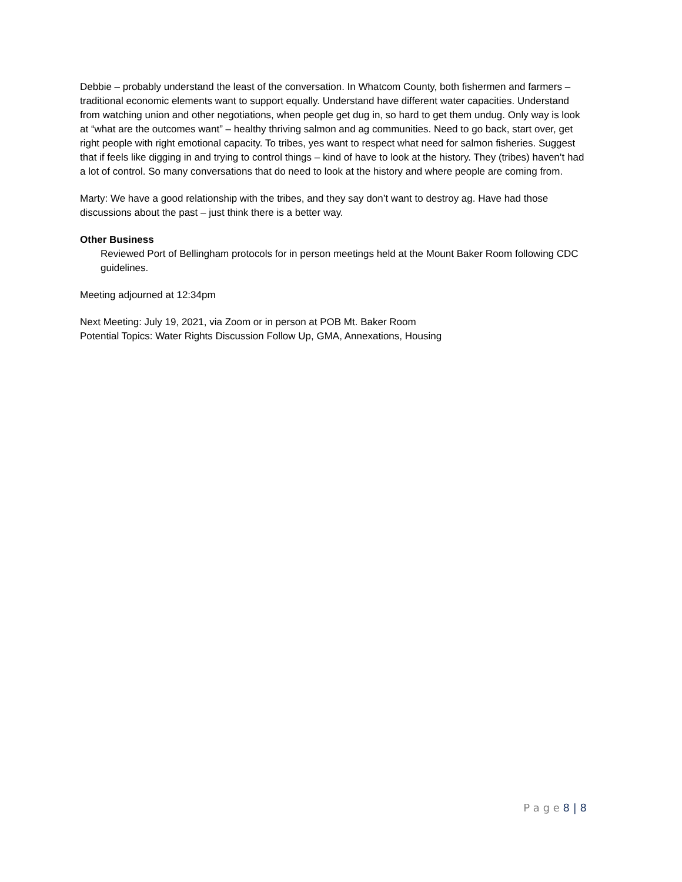Debbie – probably understand the least of the conversation. In Whatcom County, both fishermen and farmers – traditional economic elements want to support equally. Understand have different water capacities. Understand from watching union and other negotiations, when people get dug in, so hard to get them undug. Only way is look at “what are the outcomes want” – healthy thriving salmon and ag communities. Need to go back, start over, get right people with right emotional capacity. To tribes, yes want to respect what need for salmon fisheries. Suggest that if feels like digging in and trying to control things – kind of have to look at the history. They (tribes) haven’t had a lot of control. So many conversations that do need to look at the history and where people are coming from.
Marty: We have a good relationship with the tribes, and they say don’t want to destroy ag. Have had those discussions about the past – just think there is a better way.
Other Business
Reviewed Port of Bellingham protocols for in person meetings held at the Mount Baker Room following CDC guidelines.
Meeting adjourned at 12:34pm
Next Meeting: July 19, 2021, via Zoom or in person at POB Mt. Baker Room
Potential Topics: Water Rights Discussion Follow Up, GMA, Annexations, Housing
P a g e 8 | 8